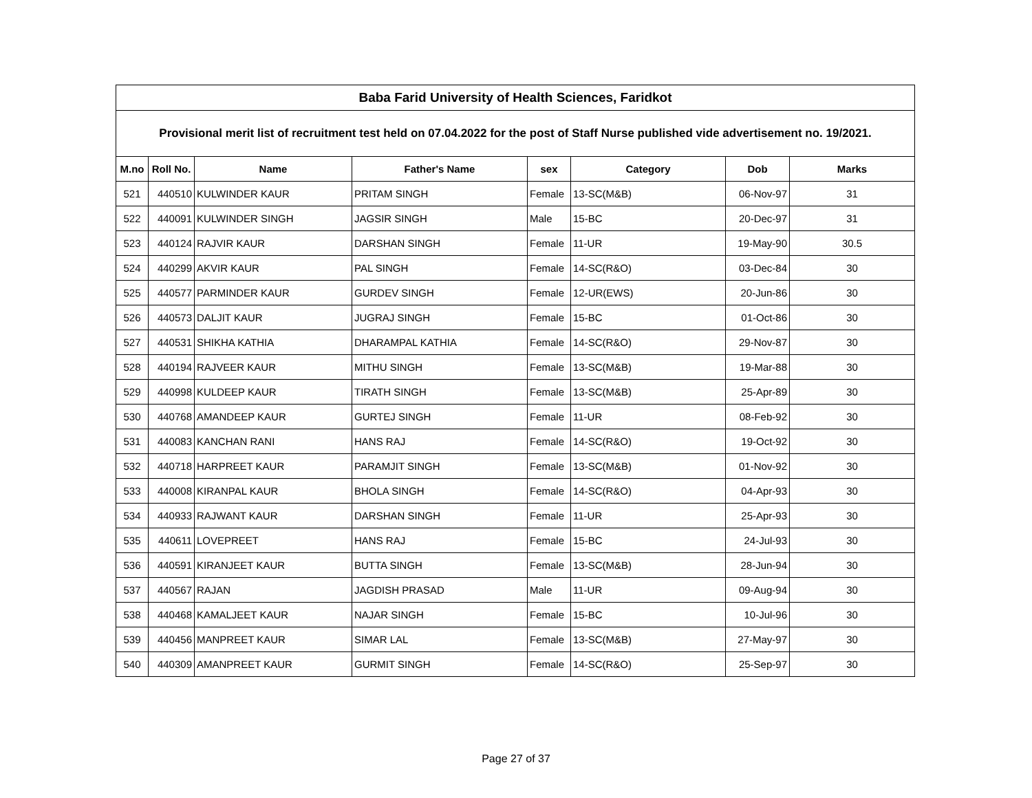| Baba Farid University of Health Sciences, Faridkot | | | | | | | |
| --- | --- | --- | --- | --- | --- | --- | --- |
| Provisional merit list of recruitment test held on 07.04.2022 for the post of Staff Nurse published vide advertisement no. 19/2021. | | | | | | | |
| M.no | Roll No. | Name | Father's Name | sex | Category | Dob | Marks |
| 521 | 440510 | KULWINDER KAUR | PRITAM SINGH | Female | 13-SC(M&B) | 06-Nov-97 | 31 |
| 522 | 440091 | KULWINDER SINGH | JAGSIR SINGH | Male | 15-BC | 20-Dec-97 | 31 |
| 523 | 440124 | RAJVIR KAUR | DARSHAN SINGH | Female | 11-UR | 19-May-90 | 30.5 |
| 524 | 440299 | AKVIR KAUR | PAL SINGH | Female | 14-SC(R&O) | 03-Dec-84 | 30 |
| 525 | 440577 | PARMINDER KAUR | GURDEV SINGH | Female | 12-UR(EWS) | 20-Jun-86 | 30 |
| 526 | 440573 | DALJIT KAUR | JUGRAJ SINGH | Female | 15-BC | 01-Oct-86 | 30 |
| 527 | 440531 | SHIKHA KATHIA | DHARAMPAL KATHIA | Female | 14-SC(R&O) | 29-Nov-87 | 30 |
| 528 | 440194 | RAJVEER KAUR | MITHU SINGH | Female | 13-SC(M&B) | 19-Mar-88 | 30 |
| 529 | 440998 | KULDEEP KAUR | TIRATH SINGH | Female | 13-SC(M&B) | 25-Apr-89 | 30 |
| 530 | 440768 | AMANDEEP KAUR | GURTEJ SINGH | Female | 11-UR | 08-Feb-92 | 30 |
| 531 | 440083 | KANCHAN RANI | HANS RAJ | Female | 14-SC(R&O) | 19-Oct-92 | 30 |
| 532 | 440718 | HARPREET KAUR | PARAMJIT SINGH | Female | 13-SC(M&B) | 01-Nov-92 | 30 |
| 533 | 440008 | KIRANPAL KAUR | BHOLA SINGH | Female | 14-SC(R&O) | 04-Apr-93 | 30 |
| 534 | 440933 | RAJWANT KAUR | DARSHAN SINGH | Female | 11-UR | 25-Apr-93 | 30 |
| 535 | 440611 | LOVEPREET | HANS RAJ | Female | 15-BC | 24-Jul-93 | 30 |
| 536 | 440591 | KIRANJEET KAUR | BUTTA SINGH | Female | 13-SC(M&B) | 28-Jun-94 | 30 |
| 537 | 440567 | RAJAN | JAGDISH PRASAD | Male | 11-UR | 09-Aug-94 | 30 |
| 538 | 440468 | KAMALJEET KAUR | NAJAR SINGH | Female | 15-BC | 10-Jul-96 | 30 |
| 539 | 440456 | MANPREET KAUR | SIMAR LAL | Female | 13-SC(M&B) | 27-May-97 | 30 |
| 540 | 440309 | AMANPREET KAUR | GURMIT SINGH | Female | 14-SC(R&O) | 25-Sep-97 | 30 |
Page 27 of 37